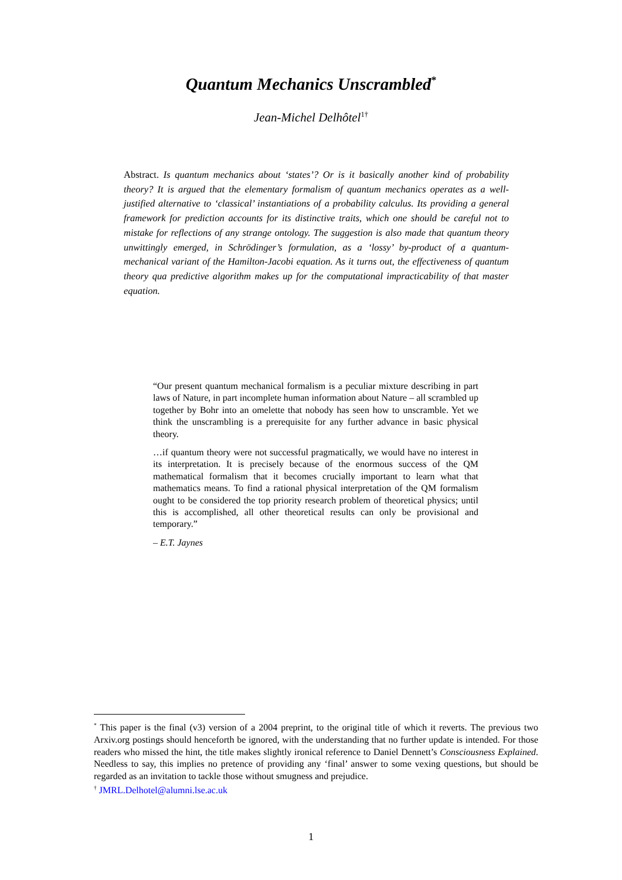Quantum Mechanics Unscrambled<sup>*</sup>
Jean-Michel Delhôtel<sup>1†</sup>
Abstract. Is quantum mechanics about ‘states’? Or is it basically another kind of probability theory? It is argued that the elementary formalism of quantum mechanics operates as a well-justified alternative to ‘classical’ instantiations of a probability calculus. Its providing a general framework for prediction accounts for its distinctive traits, which one should be careful not to mistake for reflections of any strange ontology. The suggestion is also made that quantum theory unwittingly emerged, in Schrödinger’s formulation, as a ‘lossy’ by-product of a quantum-mechanical variant of the Hamilton-Jacobi equation. As it turns out, the effectiveness of quantum theory qua predictive algorithm makes up for the computational impracticability of that master equation.
“Our present quantum mechanical formalism is a peculiar mixture describing in part laws of Nature, in part incomplete human information about Nature – all scrambled up together by Bohr into an omelette that nobody has seen how to unscramble. Yet we think the unscrambling is a prerequisite for any further advance in basic physical theory.
…if quantum theory were not successful pragmatically, we would have no interest in its interpretation. It is precisely because of the enormous success of the QM mathematical formalism that it becomes crucially important to learn what that mathematics means. To find a rational physical interpretation of the QM formalism ought to be considered the top priority research problem of theoretical physics; until this is accomplished, all other theoretical results can only be provisional and temporary.”
– E.T. Jaynes
<sup>*</sup> This paper is the final (v3) version of a 2004 preprint, to the original title of which it reverts. The previous two Arxiv.org postings should henceforth be ignored, with the understanding that no further update is intended. For those readers who missed the hint, the title makes slightly ironical reference to Daniel Dennett’s Consciousness Explained. Needless to say, this implies no pretence of providing any ‘final’ answer to some vexing questions, but should be regarded as an invitation to tackle those without smugness and prejudice.
<sup>†</sup> JMRL.Delhotel@alumni.lse.ac.uk
1